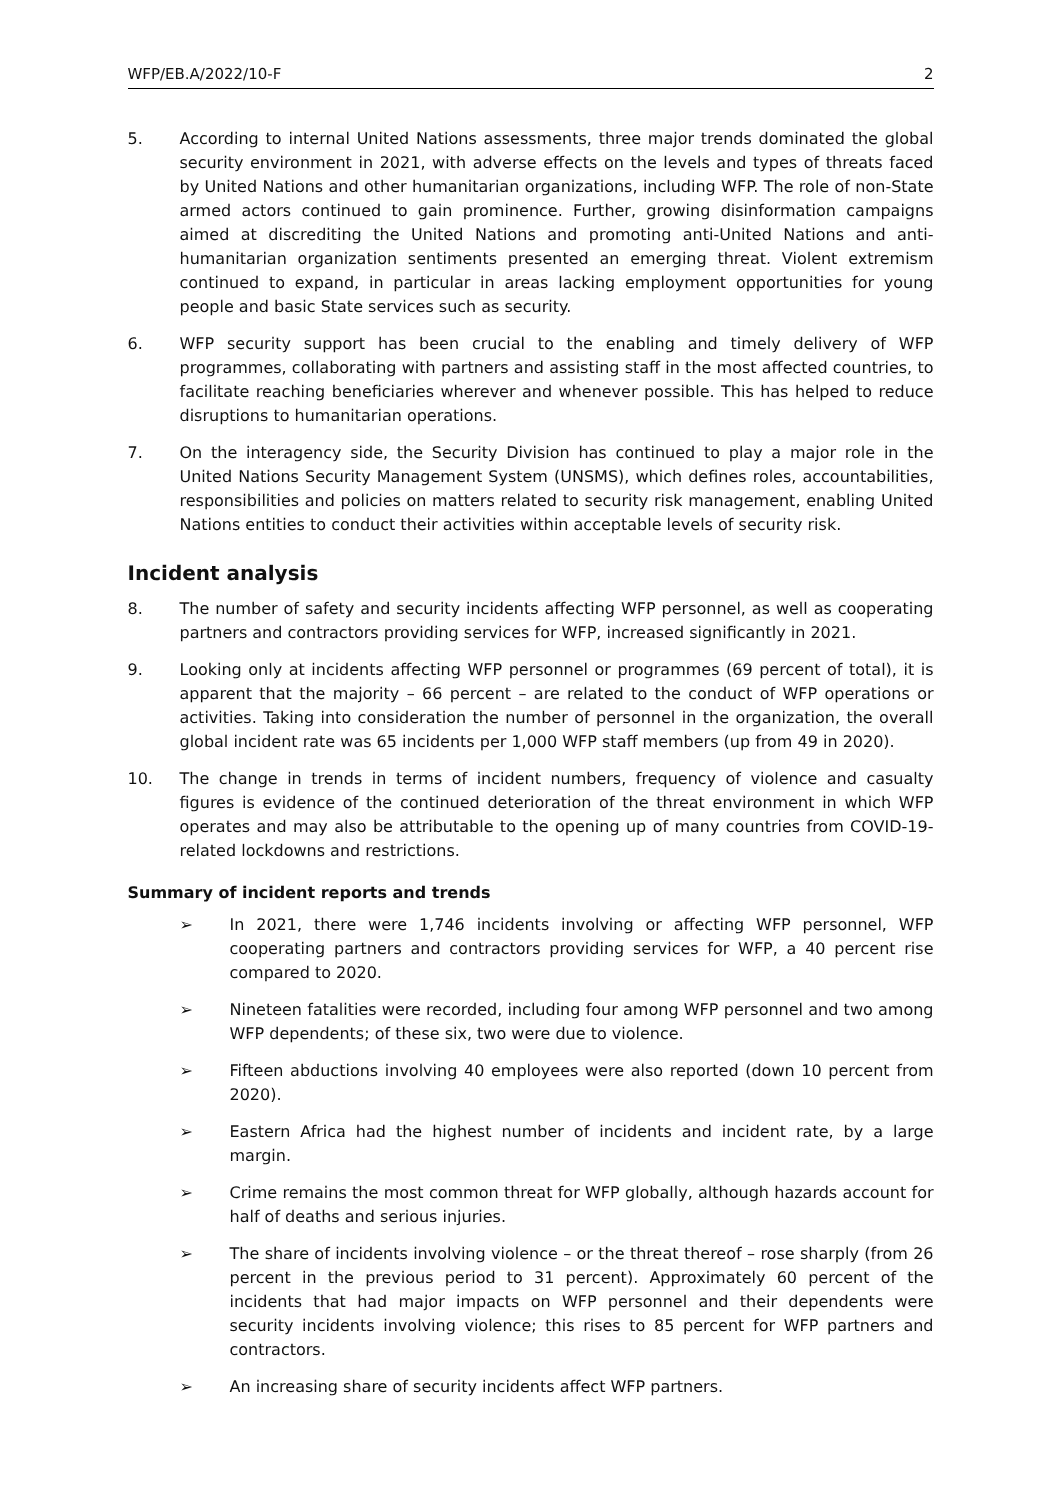WFP/EB.A/2022/10-F 2
5. According to internal United Nations assessments, three major trends dominated the global security environment in 2021, with adverse effects on the levels and types of threats faced by United Nations and other humanitarian organizations, including WFP. The role of non-State armed actors continued to gain prominence. Further, growing disinformation campaigns aimed at discrediting the United Nations and promoting anti-United Nations and anti-humanitarian organization sentiments presented an emerging threat. Violent extremism continued to expand, in particular in areas lacking employment opportunities for young people and basic State services such as security.
6. WFP security support has been crucial to the enabling and timely delivery of WFP programmes, collaborating with partners and assisting staff in the most affected countries, to facilitate reaching beneficiaries wherever and whenever possible. This has helped to reduce disruptions to humanitarian operations.
7. On the interagency side, the Security Division has continued to play a major role in the United Nations Security Management System (UNSMS), which defines roles, accountabilities, responsibilities and policies on matters related to security risk management, enabling United Nations entities to conduct their activities within acceptable levels of security risk.
Incident analysis
8. The number of safety and security incidents affecting WFP personnel, as well as cooperating partners and contractors providing services for WFP, increased significantly in 2021.
9. Looking only at incidents affecting WFP personnel or programmes (69 percent of total), it is apparent that the majority – 66 percent – are related to the conduct of WFP operations or activities. Taking into consideration the number of personnel in the organization, the overall global incident rate was 65 incidents per 1,000 WFP staff members (up from 49 in 2020).
10. The change in trends in terms of incident numbers, frequency of violence and casualty figures is evidence of the continued deterioration of the threat environment in which WFP operates and may also be attributable to the opening up of many countries from COVID-19-related lockdowns and restrictions.
Summary of incident reports and trends
➢ In 2021, there were 1,746 incidents involving or affecting WFP personnel, WFP cooperating partners and contractors providing services for WFP, a 40 percent rise compared to 2020.
➢ Nineteen fatalities were recorded, including four among WFP personnel and two among WFP dependents; of these six, two were due to violence.
➢ Fifteen abductions involving 40 employees were also reported (down 10 percent from 2020).
➢ Eastern Africa had the highest number of incidents and incident rate, by a large margin.
➢ Crime remains the most common threat for WFP globally, although hazards account for half of deaths and serious injuries.
➢ The share of incidents involving violence – or the threat thereof – rose sharply (from 26 percent in the previous period to 31 percent). Approximately 60 percent of the incidents that had major impacts on WFP personnel and their dependents were security incidents involving violence; this rises to 85 percent for WFP partners and contractors.
➢ An increasing share of security incidents affect WFP partners.